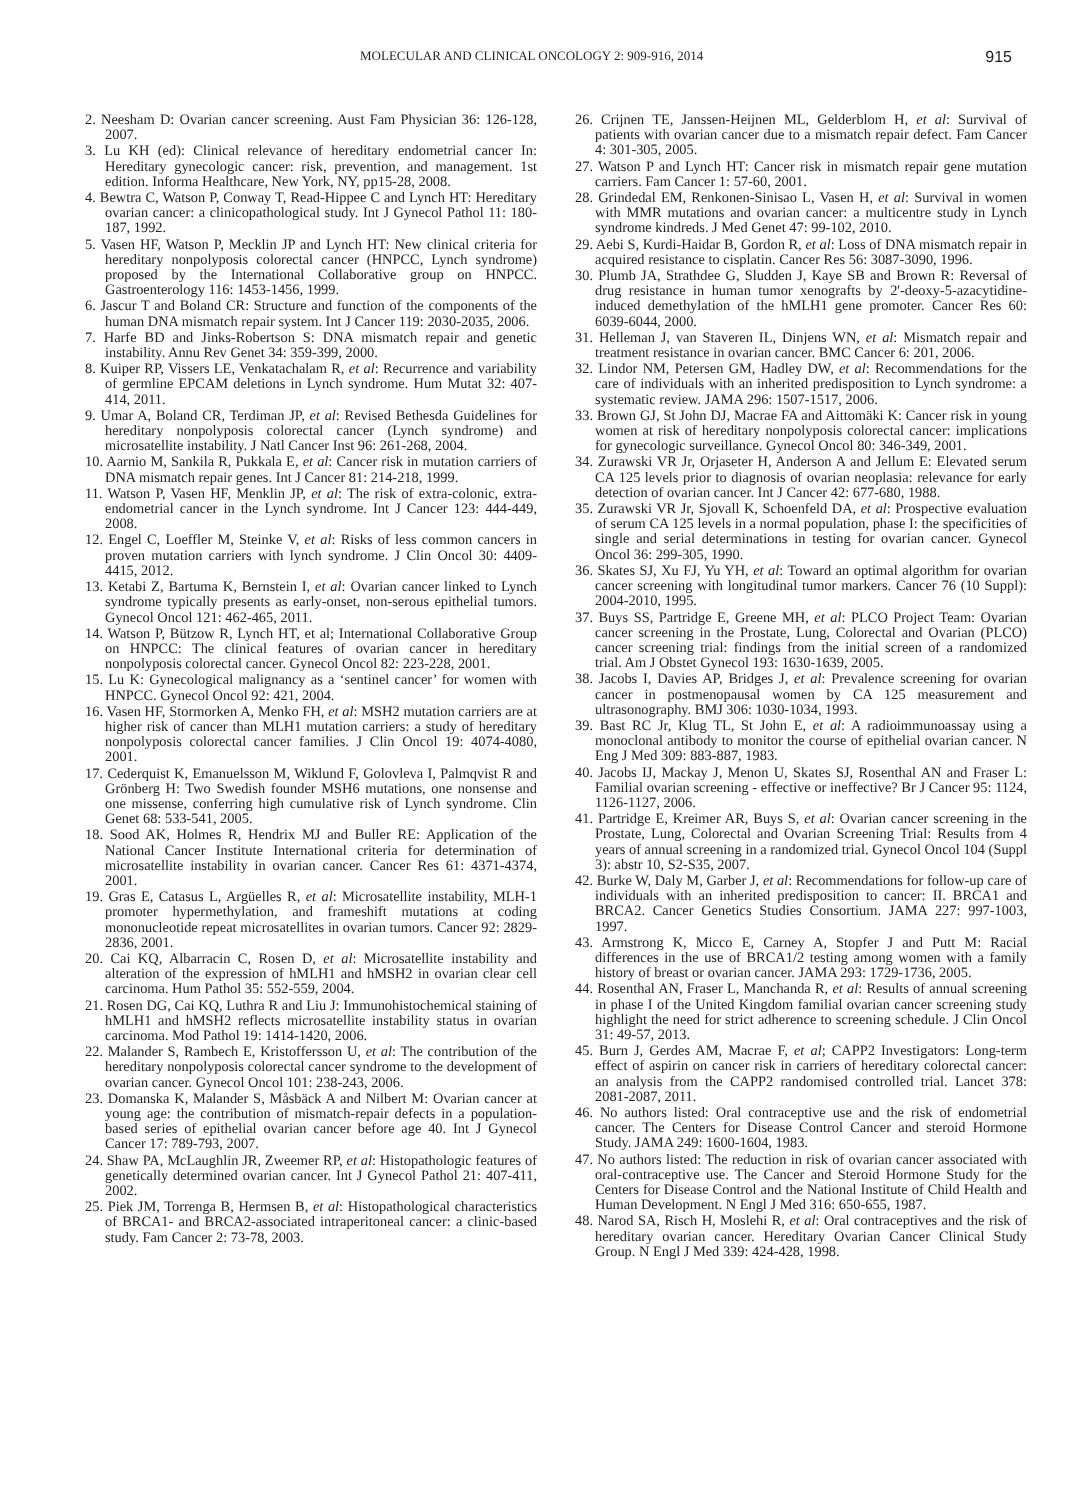MOLECULAR AND CLINICAL ONCOLOGY 2: 909-916, 2014 915
2. Neesham D: Ovarian cancer screening. Aust Fam Physician 36: 126-128, 2007.
3. Lu KH (ed): Clinical relevance of hereditary endometrial cancer In: Hereditary gynecologic cancer: risk, prevention, and management. 1st edition. Informa Healthcare, New York, NY, pp15-28, 2008.
4. Bewtra C, Watson P, Conway T, Read-Hippee C and Lynch HT: Hereditary ovarian cancer: a clinicopathological study. Int J Gynecol Pathol 11: 180-187, 1992.
5. Vasen HF, Watson P, Mecklin JP and Lynch HT: New clinical criteria for hereditary nonpolyposis colorectal cancer (HNPCC, Lynch syndrome) proposed by the International Collaborative group on HNPCC. Gastroenterology 116: 1453-1456, 1999.
6. Jascur T and Boland CR: Structure and function of the components of the human DNA mismatch repair system. Int J Cancer 119: 2030-2035, 2006.
7. Harfe BD and Jinks-Robertson S: DNA mismatch repair and genetic instability. Annu Rev Genet 34: 359-399, 2000.
8. Kuiper RP, Vissers LE, Venkatachalam R, et al: Recurrence and variability of germline EPCAM deletions in Lynch syndrome. Hum Mutat 32: 407-414, 2011.
9. Umar A, Boland CR, Terdiman JP, et al: Revised Bethesda Guidelines for hereditary nonpolyposis colorectal cancer (Lynch syndrome) and microsatellite instability. J Natl Cancer Inst 96: 261-268, 2004.
10. Aarnio M, Sankila R, Pukkala E, et al: Cancer risk in mutation carriers of DNA mismatch repair genes. Int J Cancer 81: 214-218, 1999.
11. Watson P, Vasen HF, Menklin JP, et al: The risk of extra-colonic, extra-endometrial cancer in the Lynch syndrome. Int J Cancer 123: 444-449, 2008.
12. Engel C, Loeffler M, Steinke V, et al: Risks of less common cancers in proven mutation carriers with lynch syndrome. J Clin Oncol 30: 4409-4415, 2012.
13. Ketabi Z, Bartuma K, Bernstein I, et al: Ovarian cancer linked to Lynch syndrome typically presents as early-onset, non-serous epithelial tumors. Gynecol Oncol 121: 462-465, 2011.
14. Watson P, Bützow R, Lynch HT, et al; International Collaborative Group on HNPCC: The clinical features of ovarian cancer in hereditary nonpolyposis colorectal cancer. Gynecol Oncol 82: 223-228, 2001.
15. Lu K: Gynecological malignancy as a ‘sentinel cancer’ for women with HNPCC. Gynecol Oncol 92: 421, 2004.
16. Vasen HF, Stormorken A, Menko FH, et al: MSH2 mutation carriers are at higher risk of cancer than MLH1 mutation carriers: a study of hereditary nonpolyposis colorectal cancer families. J Clin Oncol 19: 4074-4080, 2001.
17. Cederquist K, Emanuelsson M, Wiklund F, Golovleva I, Palmqvist R and Grönberg H: Two Swedish founder MSH6 mutations, one nonsense and one missense, conferring high cumulative risk of Lynch syndrome. Clin Genet 68: 533-541, 2005.
18. Sood AK, Holmes R, Hendrix MJ and Buller RE: Application of the National Cancer Institute International criteria for determination of microsatellite instability in ovarian cancer. Cancer Res 61: 4371-4374, 2001.
19. Gras E, Catasus L, Argüelles R, et al: Microsatellite instability, MLH-1 promoter hypermethylation, and frameshift mutations at coding mononucleotide repeat microsatellites in ovarian tumors. Cancer 92: 2829-2836, 2001.
20. Cai KQ, Albarracin C, Rosen D, et al: Microsatellite instability and alteration of the expression of hMLH1 and hMSH2 in ovarian clear cell carcinoma. Hum Pathol 35: 552-559, 2004.
21. Rosen DG, Cai KQ, Luthra R and Liu J: Immunohistochemical staining of hMLH1 and hMSH2 reflects microsatellite instability status in ovarian carcinoma. Mod Pathol 19: 1414-1420, 2006.
22. Malander S, Rambech E, Kristoffersson U, et al: The contribution of the hereditary nonpolyposis colorectal cancer syndrome to the development of ovarian cancer. Gynecol Oncol 101: 238-243, 2006.
23. Domanska K, Malander S, Måsbäck A and Nilbert M: Ovarian cancer at young age: the contribution of mismatch-repair defects in a population-based series of epithelial ovarian cancer before age 40. Int J Gynecol Cancer 17: 789-793, 2007.
24. Shaw PA, McLaughlin JR, Zweemer RP, et al: Histopathologic features of genetically determined ovarian cancer. Int J Gynecol Pathol 21: 407-411, 2002.
25. Piek JM, Torrenga B, Hermsen B, et al: Histopathological characteristics of BRCA1- and BRCA2-associated intraperitoneal cancer: a clinic-based study. Fam Cancer 2: 73-78, 2003.
26. Crijnen TE, Janssen-Heijnen ML, Gelderblom H, et al: Survival of patients with ovarian cancer due to a mismatch repair defect. Fam Cancer 4: 301-305, 2005.
27. Watson P and Lynch HT: Cancer risk in mismatch repair gene mutation carriers. Fam Cancer 1: 57-60, 2001.
28. Grindedal EM, Renkonen-Sinisao L, Vasen H, et al: Survival in women with MMR mutations and ovarian cancer: a multicentre study in Lynch syndrome kindreds. J Med Genet 47: 99-102, 2010.
29. Aebi S, Kurdi-Haidar B, Gordon R, et al: Loss of DNA mismatch repair in acquired resistance to cisplatin. Cancer Res 56: 3087-3090, 1996.
30. Plumb JA, Strathdee G, Sludden J, Kaye SB and Brown R: Reversal of drug resistance in human tumor xenografts by 2'-deoxy-5-azacytidine-induced demethylation of the hMLH1 gene promoter. Cancer Res 60: 6039-6044, 2000.
31. Helleman J, van Staveren IL, Dinjens WN, et al: Mismatch repair and treatment resistance in ovarian cancer. BMC Cancer 6: 201, 2006.
32. Lindor NM, Petersen GM, Hadley DW, et al: Recommendations for the care of individuals with an inherited predisposition to Lynch syndrome: a systematic review. JAMA 296: 1507-1517, 2006.
33. Brown GJ, St John DJ, Macrae FA and Aittomäki K: Cancer risk in young women at risk of hereditary nonpolyposis colorectal cancer: implications for gynecologic surveillance. Gynecol Oncol 80: 346-349, 2001.
34. Zurawski VR Jr, Orjaseter H, Anderson A and Jellum E: Elevated serum CA 125 levels prior to diagnosis of ovarian neoplasia: relevance for early detection of ovarian cancer. Int J Cancer 42: 677-680, 1988.
35. Zurawski VR Jr, Sjovall K, Schoenfeld DA, et al: Prospective evaluation of serum CA 125 levels in a normal population, phase I: the specificities of single and serial determinations in testing for ovarian cancer. Gynecol Oncol 36: 299-305, 1990.
36. Skates SJ, Xu FJ, Yu YH, et al: Toward an optimal algorithm for ovarian cancer screening with longitudinal tumor markers. Cancer 76 (10 Suppl): 2004-2010, 1995.
37. Buys SS, Partridge E, Greene MH, et al: PLCO Project Team: Ovarian cancer screening in the Prostate, Lung, Colorectal and Ovarian (PLCO) cancer screening trial: findings from the initial screen of a randomized trial. Am J Obstet Gynecol 193: 1630-1639, 2005.
38. Jacobs I, Davies AP, Bridges J, et al: Prevalence screening for ovarian cancer in postmenopausal women by CA 125 measurement and ultrasonography. BMJ 306: 1030-1034, 1993.
39. Bast RC Jr, Klug TL, St John E, et al: A radioimmunoassay using a monoclonal antibody to monitor the course of epithelial ovarian cancer. N Eng J Med 309: 883-887, 1983.
40. Jacobs IJ, Mackay J, Menon U, Skates SJ, Rosenthal AN and Fraser L: Familial ovarian screening - effective or ineffective? Br J Cancer 95: 1124, 1126-1127, 2006.
41. Partridge E, Kreimer AR, Buys S, et al: Ovarian cancer screening in the Prostate, Lung, Colorectal and Ovarian Screening Trial: Results from 4 years of annual screening in a randomized trial. Gynecol Oncol 104 (Suppl 3): abstr 10, S2-S35, 2007.
42. Burke W, Daly M, Garber J, et al: Recommendations for follow-up care of individuals with an inherited predisposition to cancer: II. BRCA1 and BRCA2. Cancer Genetics Studies Consortium. JAMA 227: 997-1003, 1997.
43. Armstrong K, Micco E, Carney A, Stopfer J and Putt M: Racial differences in the use of BRCA1/2 testing among women with a family history of breast or ovarian cancer. JAMA 293: 1729-1736, 2005.
44. Rosenthal AN, Fraser L, Manchanda R, et al: Results of annual screening in phase I of the United Kingdom familial ovarian cancer screening study highlight the need for strict adherence to screening schedule. J Clin Oncol 31: 49-57, 2013.
45. Burn J, Gerdes AM, Macrae F, et al; CAPP2 Investigators: Long-term effect of aspirin on cancer risk in carriers of hereditary colorectal cancer: an analysis from the CAPP2 randomised controlled trial. Lancet 378: 2081-2087, 2011.
46. No authors listed: Oral contraceptive use and the risk of endometrial cancer. The Centers for Disease Control Cancer and steroid Hormone Study. JAMA 249: 1600-1604, 1983.
47. No authors listed: The reduction in risk of ovarian cancer associated with oral-contraceptive use. The Cancer and Steroid Hormone Study for the Centers for Disease Control and the National Institute of Child Health and Human Development. N Engl J Med 316: 650-655, 1987.
48. Narod SA, Risch H, Moslehi R, et al: Oral contraceptives and the risk of hereditary ovarian cancer. Hereditary Ovarian Cancer Clinical Study Group. N Engl J Med 339: 424-428, 1998.